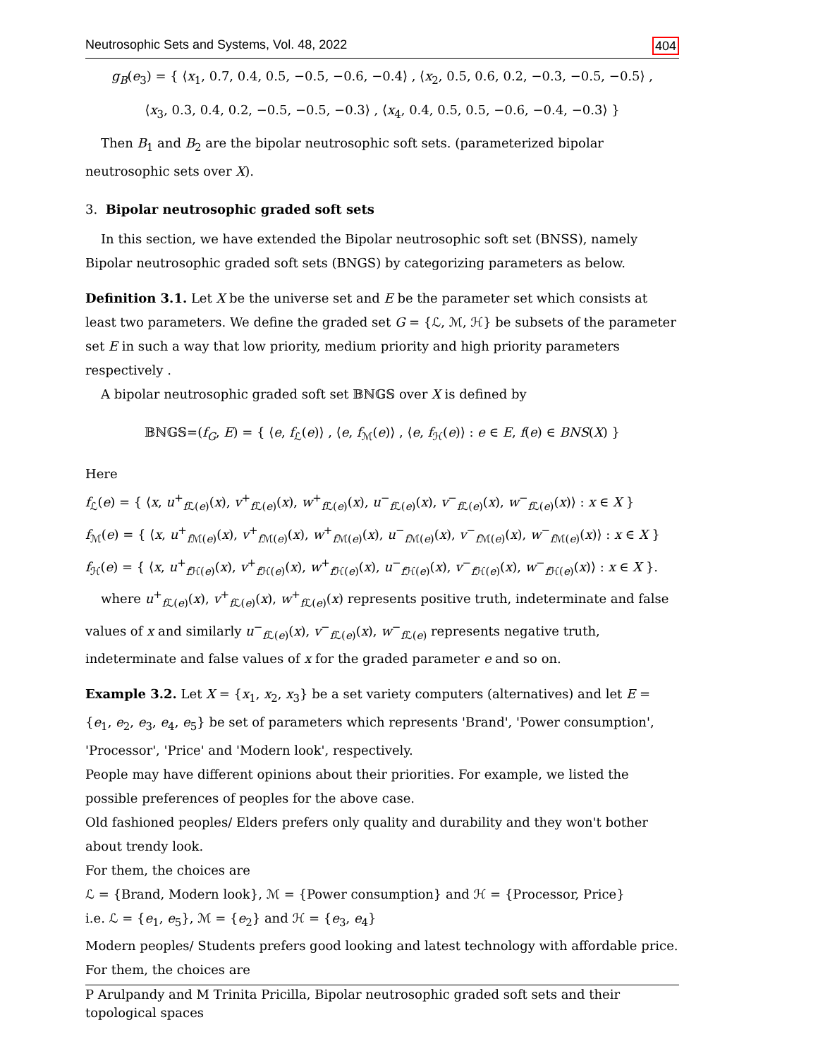Neutrosophic Sets and Systems, Vol. 48, 2022 404
g<sub>B</sub>(e<sub>3</sub>) = { ⟨x<sub>1</sub>, 0.7, 0.4, 0.5, −0.5, −0.6, −0.4⟩ , ⟨x<sub>2</sub>, 0.5, 0.6, 0.2, −0.3, −0.5, −0.5⟩ ,
⟨x<sub>3</sub>, 0.3, 0.4, 0.2, −0.5, −0.5, −0.3⟩ , ⟨x<sub>4</sub>, 0.4, 0.5, 0.5, −0.6, −0.4, −0.3⟩ }
Then B<sub>1</sub> and B<sub>2</sub> are the bipolar neutrosophic soft sets. (parameterized bipolar neutrosophic sets over X).
3. Bipolar neutrosophic graded soft sets
In this section, we have extended the Bipolar neutrosophic soft set (BNSS), namely Bipolar neutrosophic graded soft sets (BNGS) by categorizing parameters as below.
Definition 3.1. Let X be the universe set and E be the parameter set which consists at least two parameters. We define the graded set G = {ℒ, ℳ, ℋ} be subsets of the parameter set E in such a way that low priority, medium priority and high priority parameters respectively .
A bipolar neutrosophic graded soft set 𝔹ℕ𝔾𝕊 over X is defined by
𝔹ℕ𝔾𝕊=(f<sub>G</sub>, E) = { ⟨e, f<sub>ℒ</sub>(e)⟩ , ⟨e, f<sub>ℳ</sub>(e)⟩ , ⟨e, f<sub>ℋ</sub>(e)⟩ : e ∈ E, f(e) ∈ BNS(X) }
Here
f<sub>ℒ</sub>(e) = { ⟨x, u<sup>+</sup><sub>f ℒ(e)</sub>(x), v<sup>+</sup><sub>f ℒ(e)</sub>(x), w<sup>+</sup><sub>f ℒ(e)</sub>(x), u<sup>−</sup><sub>f ℒ(e)</sub>(x), v<sup>−</sup><sub>f ℒ(e)</sub>(x), w<sup>−</sup><sub>f ℒ(e)</sub>(x)⟩ : x ∈ X }
f<sub>ℳ</sub>(e) = { ⟨x, u<sup>+</sup><sub>f ℳ(e)</sub>(x), v<sup>+</sup><sub>f ℳ(e)</sub>(x), w<sup>+</sup><sub>f ℳ(e)</sub>(x), u<sup>−</sup><sub>f ℳ(e)</sub>(x), v<sup>−</sup><sub>f ℳ(e)</sub>(x), w<sup>−</sup><sub>f ℳ(e)</sub>(x)⟩ : x ∈ X }
f<sub>ℋ</sub>(e) = { ⟨x, u<sup>+</sup><sub>f ℋ(e)</sub>(x), v<sup>+</sup><sub>f ℋ(e)</sub>(x), w<sup>+</sup><sub>f ℋ(e)</sub>(x), u<sup>−</sup><sub>f ℋ(e)</sub>(x), v<sup>−</sup><sub>f ℋ(e)</sub>(x), w<sup>−</sup><sub>f ℋ(e)</sub>(x)⟩ : x ∈ X }.
where u<sup>+</sup><sub>f ℒ(e)</sub>(x), v<sup>+</sup><sub>f ℒ(e)</sub>(x), w<sup>+</sup><sub>f ℒ(e)</sub>(x) represents positive truth, indeterminate and false values of x and similarly u<sup>−</sup><sub>f ℒ(e)</sub>(x), v<sup>−</sup><sub>f ℒ(e)</sub>(x), w<sup>−</sup><sub>f ℒ(e)</sub> represents negative truth, indeterminate and false values of x for the graded parameter e and so on.
Example 3.2. Let X = {x<sub>1</sub>, x<sub>2</sub>, x<sub>3</sub>} be a set variety computers (alternatives) and let E = {e<sub>1</sub>, e<sub>2</sub>, e<sub>3</sub>, e<sub>4</sub>, e<sub>5</sub>} be set of parameters which represents 'Brand', 'Power consumption', 'Processor', 'Price' and 'Modern look', respectively.
People may have different opinions about their priorities. For example, we listed the possible preferences of peoples for the above case.
Old fashioned peoples/ Elders prefers only quality and durability and they won't bother about trendy look.
For them, the choices are
ℒ = {Brand, Modern look}, ℳ = {Power consumption} and ℋ = {Processor, Price}
i.e. ℒ = {e<sub>1</sub>, e<sub>5</sub>}, ℳ = {e<sub>2</sub>} and ℋ = {e<sub>3</sub>, e<sub>4</sub>}
Modern peoples/ Students prefers good looking and latest technology with affordable price.
For them, the choices are
P Arulpandy and M Trinita Pricilla, Bipolar neutrosophic graded soft sets and their
topological spaces